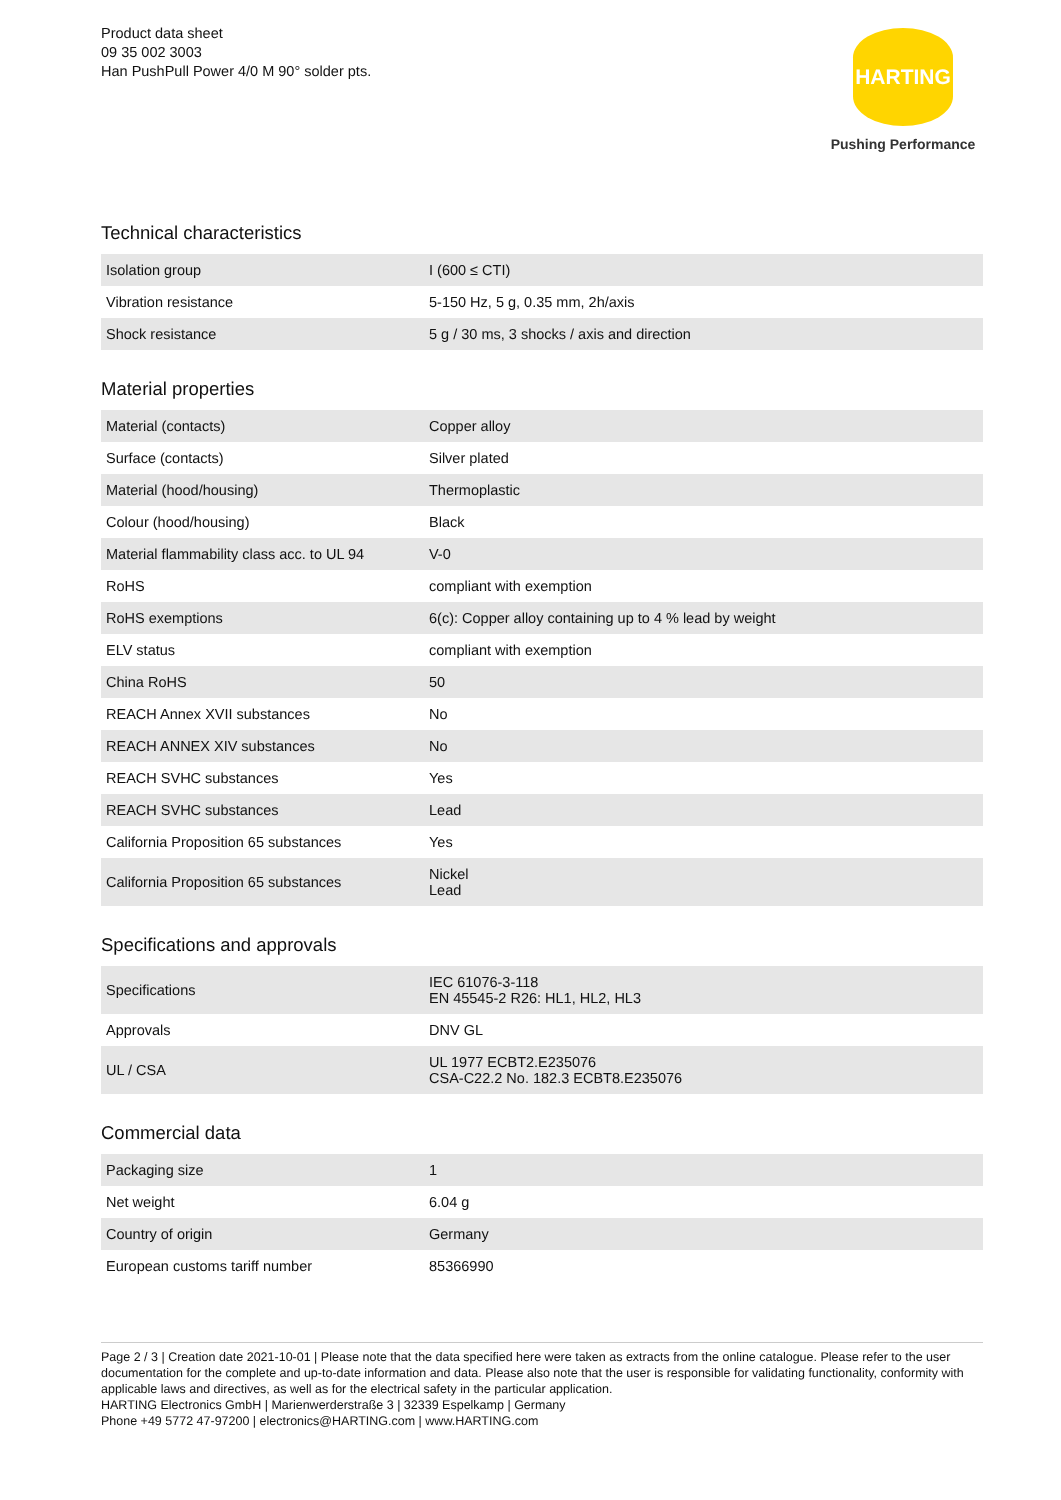Product data sheet
09 35 002 3003
Han PushPull Power 4/0 M 90° solder pts.
HARTING
Pushing Performance
Technical characteristics
| Isolation group | I (600 ≤ CTI) |
| Vibration resistance | 5-150 Hz, 5 g, 0.35 mm, 2h/axis |
| Shock resistance | 5 g / 30 ms, 3 shocks / axis and direction |
Material properties
| Material (contacts) | Copper alloy |
| Surface (contacts) | Silver plated |
| Material (hood/housing) | Thermoplastic |
| Colour (hood/housing) | Black |
| Material flammability class acc. to UL 94 | V-0 |
| RoHS | compliant with exemption |
| RoHS exemptions | 6(c): Copper alloy containing up to 4 % lead by weight |
| ELV status | compliant with exemption |
| China RoHS | 50 |
| REACH Annex XVII substances | No |
| REACH ANNEX XIV substances | No |
| REACH SVHC substances | Yes |
| REACH SVHC substances | Lead |
| California Proposition 65 substances | Yes |
| California Proposition 65 substances | Nickel Lead |
Specifications and approvals
| Specifications | IEC 61076-3-118 EN 45545-2 R26: HL1, HL2, HL3 |
| Approvals | DNV GL |
| UL / CSA | UL 1977 ECBT2.E235076 CSA-C22.2 No. 182.3 ECBT8.E235076 |
Commercial data
| Packaging size | 1 |
| Net weight | 6.04 g |
| Country of origin | Germany |
| European customs tariff number | 85366990 |
Page 2 / 3 | Creation date 2021-10-01 | Please note that the data specified here were taken as extracts from the online catalogue. Please refer to the user documentation for the complete and up-to-date information and data. Please also note that the user is responsible for validating functionality, conformity with applicable laws and directives, as well as for the electrical safety in the particular application.
HARTING Electronics GmbH | Marienwerderstraße 3 | 32339 Espelkamp | Germany
Phone +49 5772 47-97200 | electronics@HARTING.com | www.HARTING.com